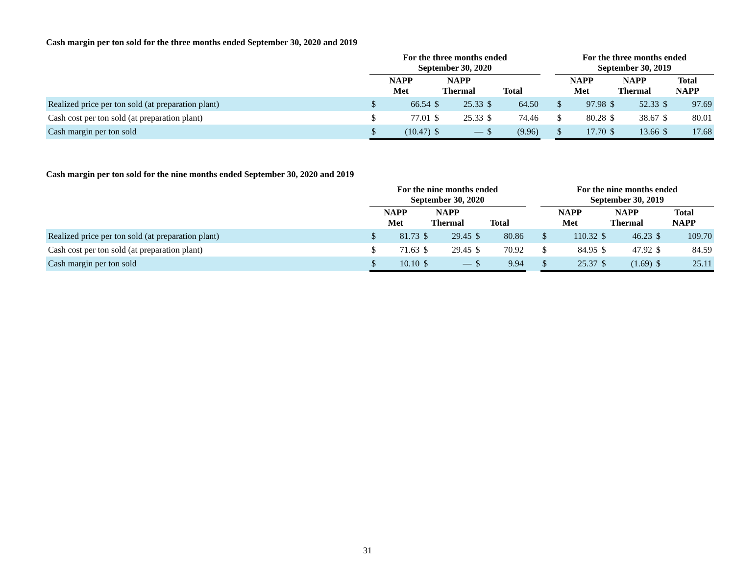Cash margin per ton sold for the three months ended September 30, 2020 and 2019
| | For the three months ended September 30, 2020 | | | | | | | For the three months ended September 30, 2019 | | | | | |
| --- | --- | --- | --- | --- | --- | --- | --- | --- | --- | --- | --- | --- | --- |
| | NAPP Met | | NAPP Thermal | | Total | | | NAPP Met | | NAPP Thermal | | Total NAPP | |
| Realized price per ton sold (at preparation plant) | $ | 66.54 | $ | 25.33 | $ | 64.50 | | $ | 97.98 | $ | 52.33 | $ | 97.69 |
| Cash cost per ton sold (at preparation plant) | $ | 77.01 | $ | 25.33 | $ | 74.46 | | $ | 80.28 | $ | 38.67 | $ | 80.01 |
| Cash margin per ton sold | $ | (10.47) | $ | — | $ | (9.96) | | $ | 17.70 | $ | 13.66 | $ | 17.68 |
Cash margin per ton sold for the nine months ended September 30, 2020 and 2019
| | For the nine months ended September 30, 2020 | | | | | | | For the nine months ended September 30, 2019 | | | | | |
| --- | --- | --- | --- | --- | --- | --- | --- | --- | --- | --- | --- | --- | --- |
| | NAPP Met | | NAPP Thermal | | Total | | | NAPP Met | | NAPP Thermal | | Total NAPP | |
| Realized price per ton sold (at preparation plant) | $ | 81.73 | $ | 29.45 | $ | 80.86 | | $ | 110.32 | $ | 46.23 | $ | 109.70 |
| Cash cost per ton sold (at preparation plant) | $ | 71.63 | $ | 29.45 | $ | 70.92 | | $ | 84.95 | $ | 47.92 | $ | 84.59 |
| Cash margin per ton sold | $ | 10.10 | $ | — | $ | 9.94 | | $ | 25.37 | $ | (1.69) | $ | 25.11 |
31